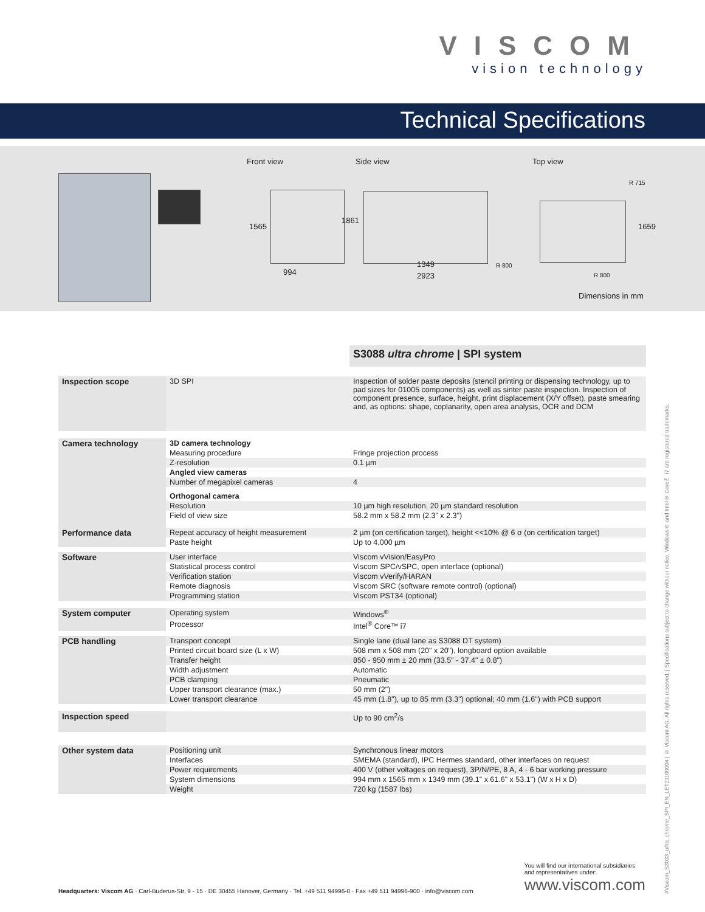VISCOM
vision technology
Technical Specifications
Front view Side view Top view
1565
1861
994
1349
2923
R 715
1659
R 800
R 800
Dimensions in mm
| | | S3088 ultra chrome / SPI system |
| Inspection scope | 3D SPI | Inspection of solder paste deposits (stencil printing or dispensing technology, up to pad sizes for 01005 components) as well as sinter paste inspection. Inspection of component presence, surface, height, print displacement (X/Y offset), paste smearing and, as options: shape, coplanarity, open area analysis, OCR and DCM |
| Camera technology | 3D camera technology | |
| | Measuring procedure | Fringe projection process |
| | Z-resolution | 0.1 µm |
| | Angled view cameras | |
| | Number of megapixel cameras | 4 |
| | Orthogonal camera | |
| | Resolution | 10 µm high resolution, 20 µm standard resolution |
| | Field of view size | 58.2 mm x 58.2 mm (2.3" x 2.3") |
| Performance data | Repeat accuracy of height measurement | 2 µm (on certification target), height <<10% @ 6 σ (on certification target) |
| | Paste height | Up to 4,000 µm |
| Software | User interface | Viscom vVision/EasyPro |
| | Statistical process control | Viscom SPC/vSPC, open interface (optional) |
| | Verification station | Viscom vVerify/HARAN |
| | Remote diagnosis | Viscom SRC (software remote control) (optional) |
| | Programming station | Viscom PST34 (optional) |
| System computer | Operating system | Windows<sup>®</sup> |
| | Processor | Intel<sup>®</sup> Core™ i7 |
| PCB handling | Transport concept | Single lane (dual lane as S3088 DT system) |
| | Printed circuit board size (L x W) | 508 mm x 508 mm (20" x 20"), longboard option available |
| | Transfer height | 850 - 950 mm ± 20 mm (33.5" - 37.4" ± 0.8") |
| | Width adjustment | Automatic |
| | PCB clamping | Pneumatic |
| | Upper transport clearance (max.) | 50 mm (2") |
| | Lower transport clearance | 45 mm (1.8"), up to 85 mm (3.3") optional; 40 mm (1.6") with PCB support |
| Inspection speed | | Up to 90 cm<sup>2</sup>/s |
| Other system data | Positioning unit | Synchronous linear motors |
| | Interfaces | SMEMA (standard), IPC Hermes standard, other interfaces on request |
| | Power requirements | 400 V (other voltages on request), 3P/N/PE, 8 A, 4 - 6 bar working pressure |
| | System dimensions | 994 mm x 1565 mm x 1349 mm (39.1" x 61.6" x 53.1") (W x H x D) |
| | Weight | 720 kg (1587 lbs) |
#Viscom_S3033_ultra_chrome_SPI_EN_LET21100004 | © Viscom AG. All rights reserved. | Specifications subject to change without notice. Windows® and Intel® Core™ i7 are registered trademarks.
You will find our international subsidiaries
and representatives under:
www.viscom.com
Headquarters: Viscom AG · Carl-Buderus-Str. 9 - 15 · DE 30455 Hanover, Germany · Tel. +49 511 94996-0 · Fax +49 511 94996-900 · info@viscom.com